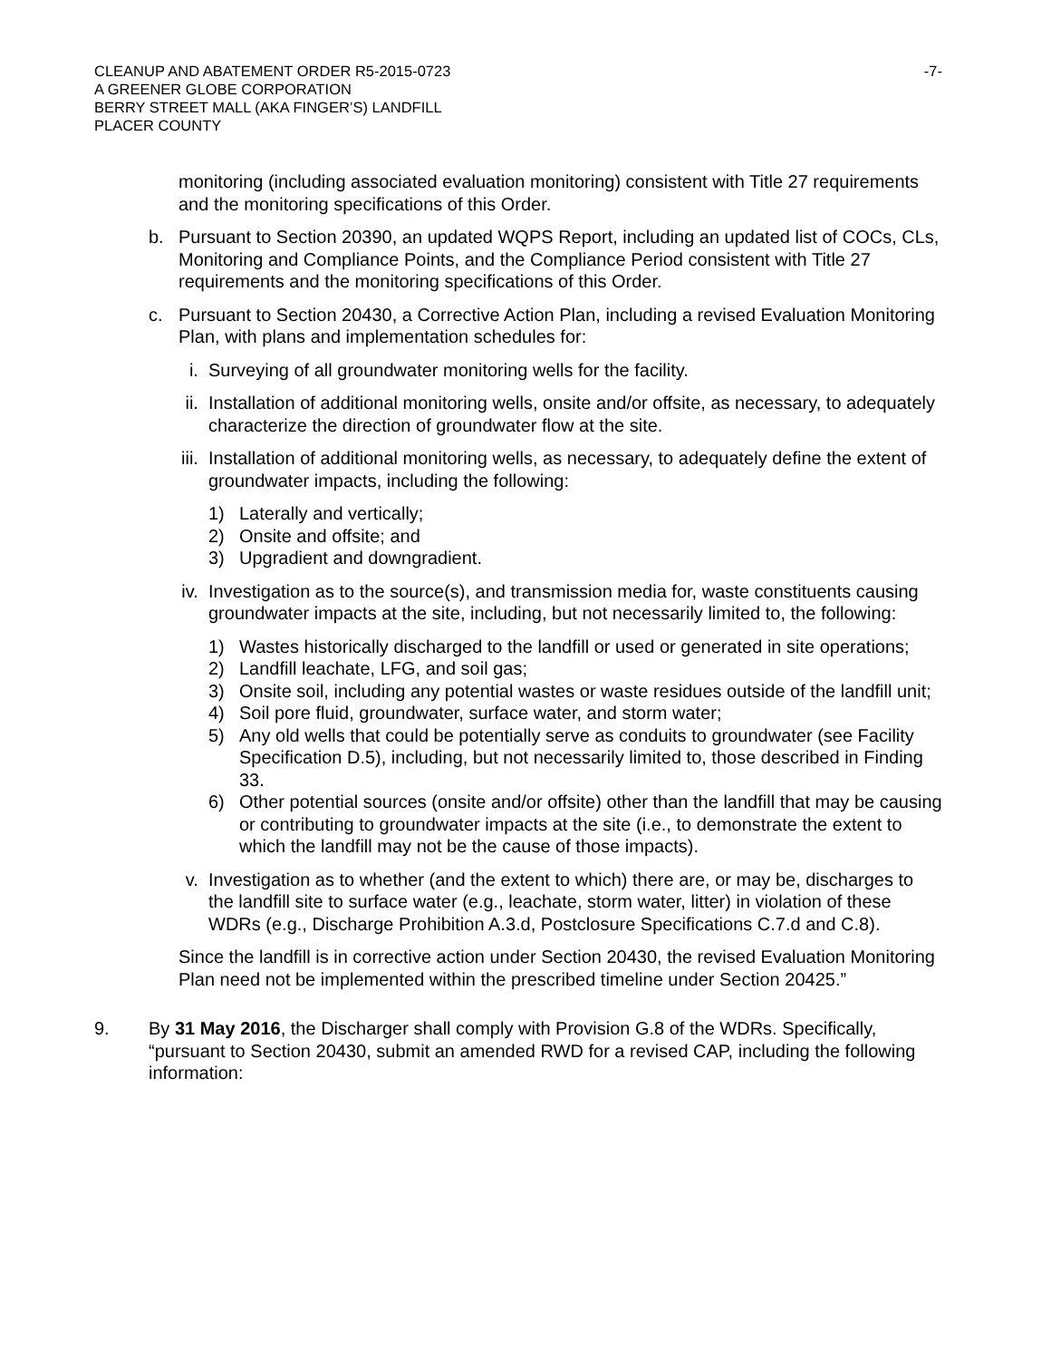CLEANUP AND ABATEMENT ORDER R5-2015-0723
A GREENER GLOBE CORPORATION
BERRY STREET MALL (AKA FINGER’S) LANDFILL
PLACER COUNTY
-7-
monitoring (including associated evaluation monitoring) consistent with Title 27 requirements and the monitoring specifications of this Order.
b. Pursuant to Section 20390, an updated WQPS Report, including an updated list of COCs, CLs, Monitoring and Compliance Points, and the Compliance Period consistent with Title 27 requirements and the monitoring specifications of this Order.
c. Pursuant to Section 20430, a Corrective Action Plan, including a revised Evaluation Monitoring Plan, with plans and implementation schedules for:
i. Surveying of all groundwater monitoring wells for the facility.
ii. Installation of additional monitoring wells, onsite and/or offsite, as necessary, to adequately characterize the direction of groundwater flow at the site.
iii.
Installation of additional monitoring wells, as necessary, to adequately define the extent of groundwater impacts, including the following:
1) Laterally and vertically;
2) Onsite and offsite; and
3) Upgradient and downgradient.
iv. Investigation as to the source(s), and transmission media for, waste constituents causing groundwater impacts at the site, including, but not necessarily limited to, the following:
1) Wastes historically discharged to the landfill or used or generated in site operations;
2) Landfill leachate, LFG, and soil gas;
3) Onsite soil, including any potential wastes or waste residues outside of the landfill unit;
4) Soil pore fluid, groundwater, surface water, and storm water;
5) Any old wells that could be potentially serve as conduits to groundwater (see Facility Specification D.5), including, but not necessarily limited to, those described in Finding 33.
6) Other potential sources (onsite and/or offsite) other than the landfill that may be causing or contributing to groundwater impacts at the site (i.e., to demonstrate the extent to which the landfill may not be the cause of those impacts).
v. Investigation as to whether (and the extent to which) there are, or may be, discharges to the landfill site to surface water (e.g., leachate, storm water, litter) in violation of these WDRs (e.g., Discharge Prohibition A.3.d, Postclosure Specifications C.7.d and C.8).
Since the landfill is in corrective action under Section 20430, the revised Evaluation Monitoring Plan need not be implemented within the prescribed timeline under Section 20425.”
9. By 31 May 2016, the Discharger shall comply with Provision G.8 of the WDRs. Specifically, “pursuant to Section 20430, submit an amended RWD for a revised CAP, including the following information: